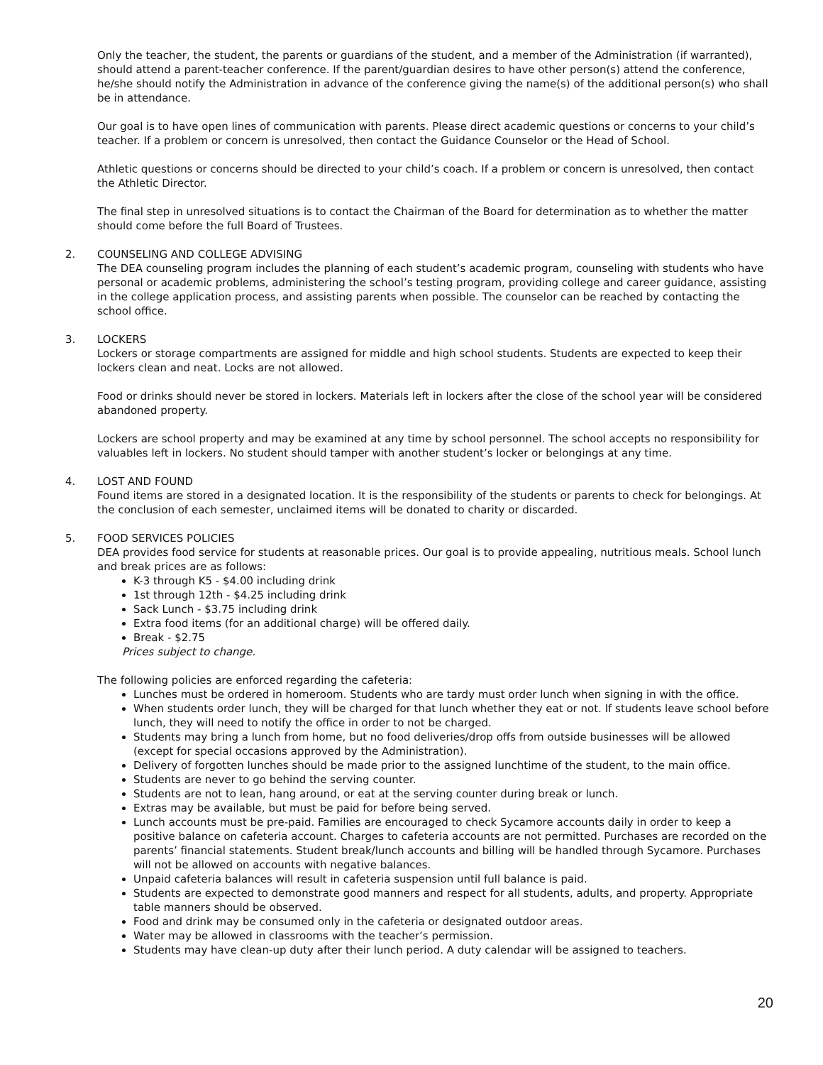Only the teacher, the student, the parents or guardians of the student, and a member of the Administration (if warranted), should attend a parent-teacher conference. If the parent/guardian desires to have other person(s) attend the conference, he/she should notify the Administration in advance of the conference giving the name(s) of the additional person(s) who shall be in attendance.
Our goal is to have open lines of communication with parents. Please direct academic questions or concerns to your child’s teacher. If a problem or concern is unresolved, then contact the Guidance Counselor or the Head of School.
Athletic questions or concerns should be directed to your child’s coach. If a problem or concern is unresolved, then contact the Athletic Director.
The final step in unresolved situations is to contact the Chairman of the Board for determination as to whether the matter should come before the full Board of Trustees.
2. COUNSELING AND COLLEGE ADVISING
The DEA counseling program includes the planning of each student’s academic program, counseling with students who have personal or academic problems, administering the school’s testing program, providing college and career guidance, assisting in the college application process, and assisting parents when possible. The counselor can be reached by contacting the school office.
3. LOCKERS
Lockers or storage compartments are assigned for middle and high school students. Students are expected to keep their lockers clean and neat. Locks are not allowed.
Food or drinks should never be stored in lockers. Materials left in lockers after the close of the school year will be considered abandoned property.
Lockers are school property and may be examined at any time by school personnel. The school accepts no responsibility for valuables left in lockers. No student should tamper with another student’s locker or belongings at any time.
4. LOST AND FOUND
Found items are stored in a designated location. It is the responsibility of the students or parents to check for belongings. At the conclusion of each semester, unclaimed items will be donated to charity or discarded.
5. FOOD SERVICES POLICIES
DEA provides food service for students at reasonable prices. Our goal is to provide appealing, nutritious meals. School lunch and break prices are as follows:
K-3 through K5 - $4.00 including drink
1st through 12th - $4.25 including drink
Sack Lunch - $3.75 including drink
Extra food items (for an additional charge) will be offered daily.
Break - $2.75
Prices subject to change.
The following policies are enforced regarding the cafeteria:
Lunches must be ordered in homeroom. Students who are tardy must order lunch when signing in with the office.
When students order lunch, they will be charged for that lunch whether they eat or not. If students leave school before lunch, they will need to notify the office in order to not be charged.
Students may bring a lunch from home, but no food deliveries/drop offs from outside businesses will be allowed (except for special occasions approved by the Administration).
Delivery of forgotten lunches should be made prior to the assigned lunchtime of the student, to the main office.
Students are never to go behind the serving counter.
Students are not to lean, hang around, or eat at the serving counter during break or lunch.
Extras may be available, but must be paid for before being served.
Lunch accounts must be pre-paid. Families are encouraged to check Sycamore accounts daily in order to keep a positive balance on cafeteria account. Charges to cafeteria accounts are not permitted. Purchases are recorded on the parents’ financial statements. Student break/lunch accounts and billing will be handled through Sycamore. Purchases will not be allowed on accounts with negative balances.
Unpaid cafeteria balances will result in cafeteria suspension until full balance is paid.
Students are expected to demonstrate good manners and respect for all students, adults, and property. Appropriate table manners should be observed.
Food and drink may be consumed only in the cafeteria or designated outdoor areas.
Water may be allowed in classrooms with the teacher’s permission.
Students may have clean-up duty after their lunch period. A duty calendar will be assigned to teachers.
20